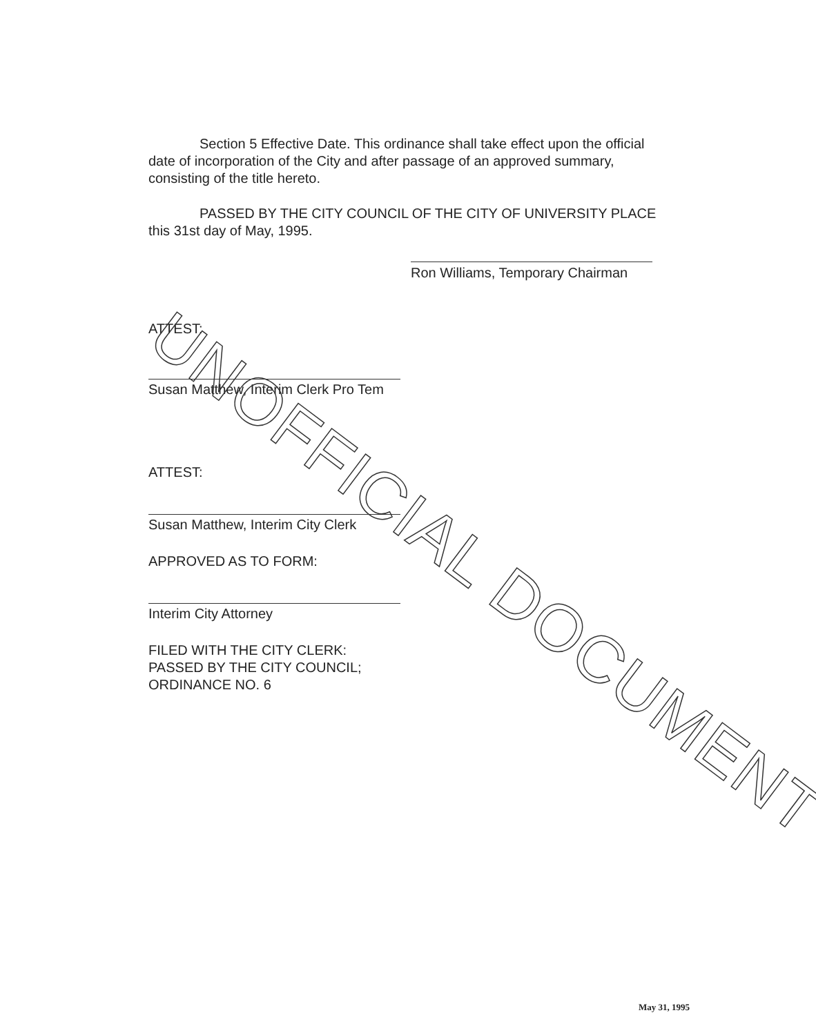Section 5 Effective Date. This ordinance shall take effect upon the official date of incorporation of the City and after passage of an approved summary, consisting of the title hereto.
PASSED BY THE CITY COUNCIL OF THE CITY OF UNIVERSITY PLACE this 31st day of May, 1995.
Ron Williams, Temporary Chairman
ATTEST:
Susan Matthew, Interim Clerk Pro Tem
ATTEST:
Susan Matthew, Interim City Clerk
APPROVED AS TO FORM:
Interim City Attorney
FILED WITH THE CITY CLERK:
PASSED BY THE CITY COUNCIL;
ORDINANCE NO. 6
UNOFFICIAL DOCUMENT
May 31, 1995